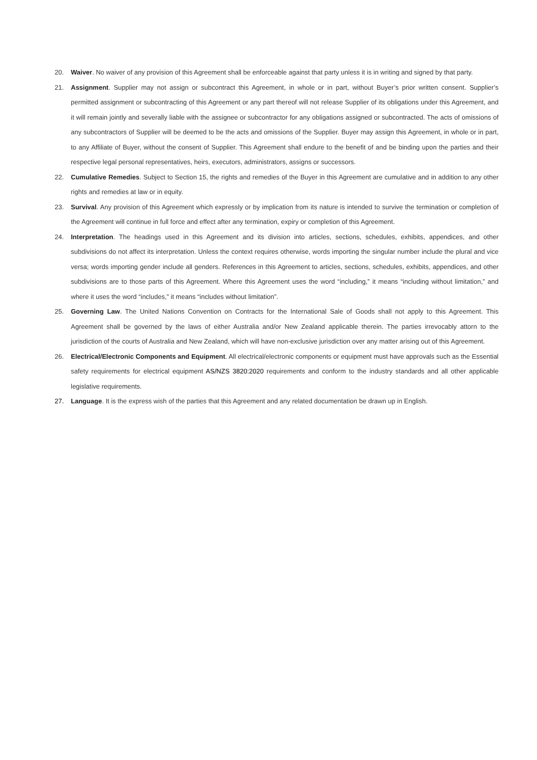20. Waiver. No waiver of any provision of this Agreement shall be enforceable against that party unless it is in writing and signed by that party.
21. Assignment. Supplier may not assign or subcontract this Agreement, in whole or in part, without Buyer’s prior written consent. Supplier’s permitted assignment or subcontracting of this Agreement or any part thereof will not release Supplier of its obligations under this Agreement, and it will remain jointly and severally liable with the assignee or subcontractor for any obligations assigned or subcontracted. The acts of omissions of any subcontractors of Supplier will be deemed to be the acts and omissions of the Supplier. Buyer may assign this Agreement, in whole or in part, to any Affiliate of Buyer, without the consent of Supplier. This Agreement shall endure to the benefit of and be binding upon the parties and their respective legal personal representatives, heirs, executors, administrators, assigns or successors.
22. Cumulative Remedies. Subject to Section 15, the rights and remedies of the Buyer in this Agreement are cumulative and in addition to any other rights and remedies at law or in equity.
23. Survival. Any provision of this Agreement which expressly or by implication from its nature is intended to survive the termination or completion of the Agreement will continue in full force and effect after any termination, expiry or completion of this Agreement.
24. Interpretation. The headings used in this Agreement and its division into articles, sections, schedules, exhibits, appendices, and other subdivisions do not affect its interpretation. Unless the context requires otherwise, words importing the singular number include the plural and vice versa; words importing gender include all genders. References in this Agreement to articles, sections, schedules, exhibits, appendices, and other subdivisions are to those parts of this Agreement. Where this Agreement uses the word “including,” it means “including without limitation,” and where it uses the word “includes,” it means “includes without limitation”.
25. Governing Law. The United Nations Convention on Contracts for the International Sale of Goods shall not apply to this Agreement. This Agreement shall be governed by the laws of either Australia and/or New Zealand applicable therein. The parties irrevocably attorn to the jurisdiction of the courts of Australia and New Zealand, which will have non-exclusive jurisdiction over any matter arising out of this Agreement.
26. Electrical/Electronic Components and Equipment. All electrical/electronic components or equipment must have approvals such as the Essential safety requirements for electrical equipment AS/NZS 3820:2020 requirements and conform to the industry standards and all other applicable legislative requirements.
27. Language. It is the express wish of the parties that this Agreement and any related documentation be drawn up in English.